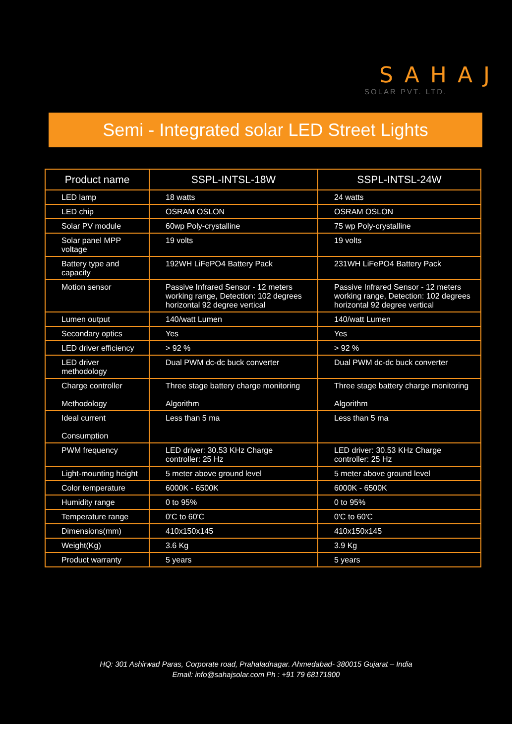SAHAJ
SOLAR PVT. LTD.
Semi - Integrated solar LED Street Lights
| Product name | SSPL-INTSL-18W | SSPL-INTSL-24W |
| --- | --- | --- |
| LED lamp | 18 watts | 24 watts |
| LED chip | OSRAM OSLON | OSRAM OSLON |
| Solar PV module | 60wp Poly-crystalline | 75 wp Poly-crystalline |
| Solar panel MPP voltage | 19 volts | 19 volts |
| Battery type and capacity | 192WH LiFePO4 Battery Pack | 231WH LiFePO4 Battery Pack |
| Motion sensor | Passive Infrared Sensor - 12 meters working range, Detection: 102 degrees horizontal 92 degree vertical | Passive Infrared Sensor - 12 meters working range, Detection: 102 degrees horizontal 92 degree vertical |
| Lumen output | 140/watt Lumen | 140/watt Lumen |
| Secondary optics | Yes | Yes |
| LED driver efficiency | > 92 % | > 92 % |
| LED driver methodology | Dual PWM dc-dc buck converter | Dual PWM dc-dc buck converter |
| Charge controller Methodology | Three stage battery charge monitoring Algorithm | Three stage battery charge monitoring Algorithm |
| Ideal current Consumption | Less than 5 ma | Less than 5 ma |
| PWM frequency | LED driver: 30.53 KHz Charge controller: 25 Hz | LED driver: 30.53 KHz Charge controller: 25 Hz |
| Light-mounting height | 5 meter above ground level | 5 meter above ground level |
| Color temperature | 6000K - 6500K | 6000K - 6500K |
| Humidity range | 0 to 95% | 0 to 95% |
| Temperature range | 0'C to 60'C | 0'C to 60'C |
| Dimensions(mm) | 410x150x145 | 410x150x145 |
| Weight(Kg) | 3.6 Kg | 3.9 Kg |
| Product warranty | 5 years | 5 years |
HQ: 301 Ashirwad Paras, Corporate road, Prahaladnagar. Ahmedabad- 380015 Gujarat – India
Email: info@sahajsolar.com Ph : +91 79 68171800